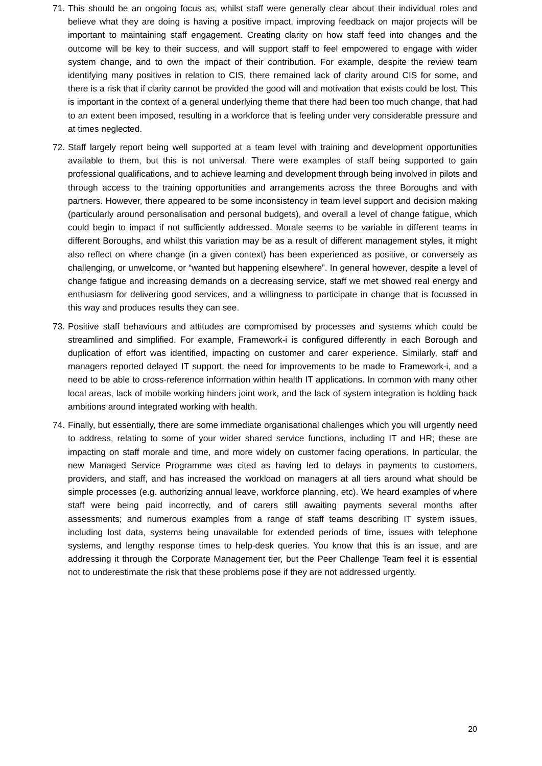71. This should be an ongoing focus as, whilst staff were generally clear about their individual roles and believe what they are doing is having a positive impact, improving feedback on major projects will be important to maintaining staff engagement. Creating clarity on how staff feed into changes and the outcome will be key to their success, and will support staff to feel empowered to engage with wider system change, and to own the impact of their contribution. For example, despite the review team identifying many positives in relation to CIS, there remained lack of clarity around CIS for some, and there is a risk that if clarity cannot be provided the good will and motivation that exists could be lost. This is important in the context of a general underlying theme that there had been too much change, that had to an extent been imposed, resulting in a workforce that is feeling under very considerable pressure and at times neglected.
72. Staff largely report being well supported at a team level with training and development opportunities available to them, but this is not universal. There were examples of staff being supported to gain professional qualifications, and to achieve learning and development through being involved in pilots and through access to the training opportunities and arrangements across the three Boroughs and with partners. However, there appeared to be some inconsistency in team level support and decision making (particularly around personalisation and personal budgets), and overall a level of change fatigue, which could begin to impact if not sufficiently addressed. Morale seems to be variable in different teams in different Boroughs, and whilst this variation may be as a result of different management styles, it might also reflect on where change (in a given context) has been experienced as positive, or conversely as challenging, or unwelcome, or “wanted but happening elsewhere”. In general however, despite a level of change fatigue and increasing demands on a decreasing service, staff we met showed real energy and enthusiasm for delivering good services, and a willingness to participate in change that is focussed in this way and produces results they can see.
73. Positive staff behaviours and attitudes are compromised by processes and systems which could be streamlined and simplified. For example, Framework-i is configured differently in each Borough and duplication of effort was identified, impacting on customer and carer experience. Similarly, staff and managers reported delayed IT support, the need for improvements to be made to Framework-i, and a need to be able to cross-reference information within health IT applications. In common with many other local areas, lack of mobile working hinders joint work, and the lack of system integration is holding back ambitions around integrated working with health.
74. Finally, but essentially, there are some immediate organisational challenges which you will urgently need to address, relating to some of your wider shared service functions, including IT and HR; these are impacting on staff morale and time, and more widely on customer facing operations. In particular, the new Managed Service Programme was cited as having led to delays in payments to customers, providers, and staff, and has increased the workload on managers at all tiers around what should be simple processes (e.g. authorizing annual leave, workforce planning, etc). We heard examples of where staff were being paid incorrectly, and of carers still awaiting payments several months after assessments; and numerous examples from a range of staff teams describing IT system issues, including lost data, systems being unavailable for extended periods of time, issues with telephone systems, and lengthy response times to help-desk queries. You know that this is an issue, and are addressing it through the Corporate Management tier, but the Peer Challenge Team feel it is essential not to underestimate the risk that these problems pose if they are not addressed urgently.
20